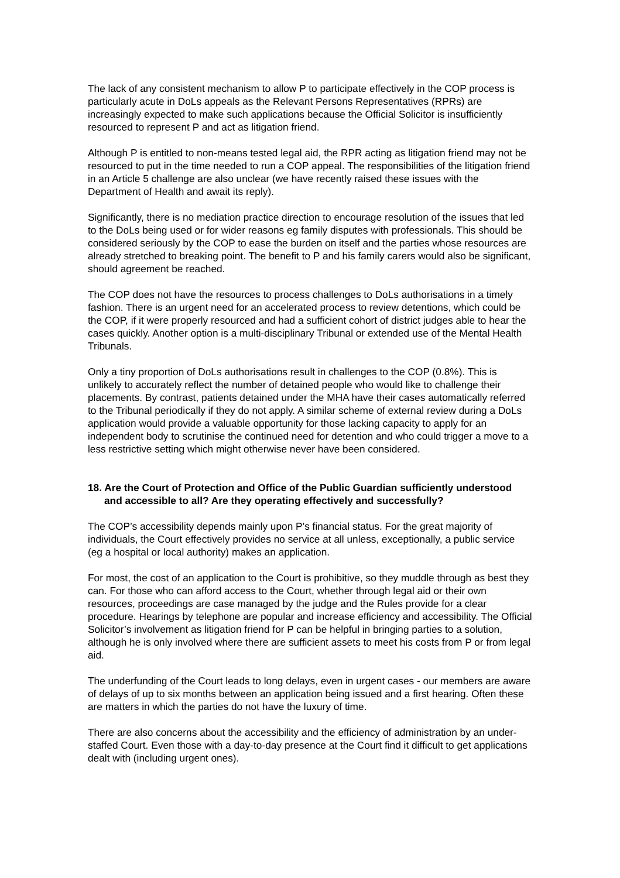The lack of any consistent mechanism to allow P to participate effectively in the COP process is particularly acute in DoLs appeals as the Relevant Persons Representatives (RPRs) are increasingly expected to make such applications because the Official Solicitor is insufficiently resourced to represent P and act as litigation friend.
Although P is entitled to non-means tested legal aid, the RPR acting as litigation friend may not be resourced to put in the time needed to run a COP appeal. The responsibilities of the litigation friend in an Article 5 challenge are also unclear (we have recently raised these issues with the Department of Health and await its reply).
Significantly, there is no mediation practice direction to encourage resolution of the issues that led to the DoLs being used or for wider reasons eg family disputes with professionals. This should be considered seriously by the COP to ease the burden on itself and the parties whose resources are already stretched to breaking point. The benefit to P and his family carers would also be significant, should agreement be reached.
The COP does not have the resources to process challenges to DoLs authorisations in a timely fashion. There is an urgent need for an accelerated process to review detentions, which could be the COP, if it were properly resourced and had a sufficient cohort of district judges able to hear the cases quickly. Another option is a multi-disciplinary Tribunal or extended use of the Mental Health Tribunals.
Only a tiny proportion of DoLs authorisations result in challenges to the COP (0.8%). This is unlikely to accurately reflect the number of detained people who would like to challenge their placements. By contrast, patients detained under the MHA have their cases automatically referred to the Tribunal periodically if they do not apply. A similar scheme of external review during a DoLs application would provide a valuable opportunity for those lacking capacity to apply for an independent body to scrutinise the continued need for detention and who could trigger a move to a less restrictive setting which might otherwise never have been considered.
18. Are the Court of Protection and Office of the Public Guardian sufficiently understood and accessible to all? Are they operating effectively and successfully?
The COP’s accessibility depends mainly upon P’s financial status. For the great majority of individuals, the Court effectively provides no service at all unless, exceptionally, a public service (eg a hospital or local authority) makes an application.
For most, the cost of an application to the Court is prohibitive, so they muddle through as best they can. For those who can afford access to the Court, whether through legal aid or their own resources, proceedings are case managed by the judge and the Rules provide for a clear procedure. Hearings by telephone are popular and increase efficiency and accessibility. The Official Solicitor’s involvement as litigation friend for P can be helpful in bringing parties to a solution, although he is only involved where there are sufficient assets to meet his costs from P or from legal aid.
The underfunding of the Court leads to long delays, even in urgent cases - our members are aware of delays of up to six months between an application being issued and a first hearing. Often these are matters in which the parties do not have the luxury of time.
There are also concerns about the accessibility and the efficiency of administration by an under-staffed Court. Even those with a day-to-day presence at the Court find it difficult to get applications dealt with (including urgent ones).